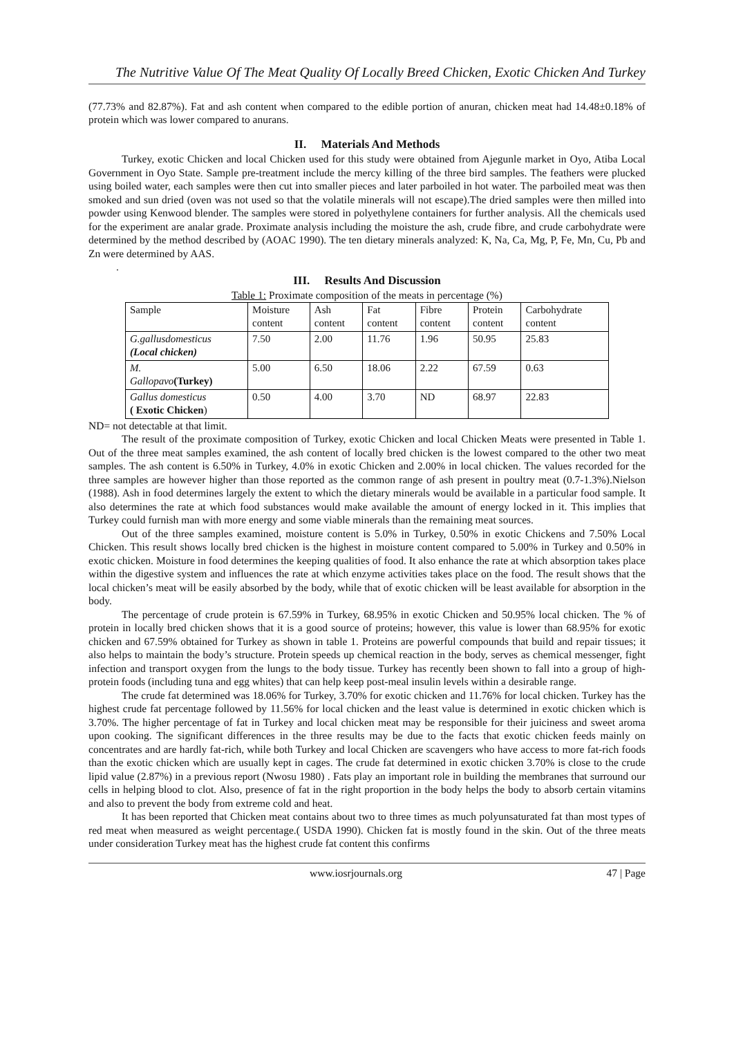The Nutritive Value Of The Meat Quality Of Locally Breed Chicken, Exotic Chicken And Turkey
(77.73% and 82.87%). Fat and ash content when compared to the edible portion of anuran, chicken meat had 14.48±0.18% of protein which was lower compared to anurans.
II. Materials And Methods
Turkey, exotic Chicken and local Chicken used for this study were obtained from Ajegunle market in Oyo, Atiba Local Government in Oyo State. Sample pre-treatment include the mercy killing of the three bird samples. The feathers were plucked using boiled water, each samples were then cut into smaller pieces and later parboiled in hot water. The parboiled meat was then smoked and sun dried (oven was not used so that the volatile minerals will not escape).The dried samples were then milled into powder using Kenwood blender. The samples were stored in polyethylene containers for further analysis. All the chemicals used for the experiment are analar grade. Proximate analysis including the moisture the ash, crude fibre, and crude carbohydrate were determined by the method described by (AOAC 1990). The ten dietary minerals analyzed: K, Na, Ca, Mg, P, Fe, Mn, Cu, Pb and Zn were determined by AAS.
.
III. Results And Discussion
Table 1: Proximate composition of the meats in percentage (%)
| Sample | Moisture content | Ash content | Fat content | Fibre content | Protein content | Carbohydrate content |
| G.gallusdomesticus (Local chicken) | 7.50 | 2.00 | 11.76 | 1.96 | 50.95 | 25.83 |
| M. Gallopavo (Turkey) | 5.00 | 6.50 | 18.06 | 2.22 | 67.59 | 0.63 |
| Gallus domesticus ( Exotic Chicken ) | 0.50 | 4.00 | 3.70 | ND | 68.97 | 22.83 |
ND= not detectable at that limit.
The result of the proximate composition of Turkey, exotic Chicken and local Chicken Meats were presented in Table 1. Out of the three meat samples examined, the ash content of locally bred chicken is the lowest compared to the other two meat samples. The ash content is 6.50% in Turkey, 4.0% in exotic Chicken and 2.00% in local chicken. The values recorded for the three samples are however higher than those reported as the common range of ash present in poultry meat (0.7-1.3%).Nielson (1988). Ash in food determines largely the extent to which the dietary minerals would be available in a particular food sample. It also determines the rate at which food substances would make available the amount of energy locked in it. This implies that Turkey could furnish man with more energy and some viable minerals than the remaining meat sources.
Out of the three samples examined, moisture content is 5.0% in Turkey, 0.50% in exotic Chickens and 7.50% Local Chicken. This result shows locally bred chicken is the highest in moisture content compared to 5.00% in Turkey and 0.50% in exotic chicken. Moisture in food determines the keeping qualities of food. It also enhance the rate at which absorption takes place within the digestive system and influences the rate at which enzyme activities takes place on the food. The result shows that the local chicken’s meat will be easily absorbed by the body, while that of exotic chicken will be least available for absorption in the body.
The percentage of crude protein is 67.59% in Turkey, 68.95% in exotic Chicken and 50.95% local chicken. The % of protein in locally bred chicken shows that it is a good source of proteins; however, this value is lower than 68.95% for exotic chicken and 67.59% obtained for Turkey as shown in table 1. Proteins are powerful compounds that build and repair tissues; it also helps to maintain the body’s structure. Protein speeds up chemical reaction in the body, serves as chemical messenger, fight infection and transport oxygen from the lungs to the body tissue. Turkey has recently been shown to fall into a group of high-protein foods (including tuna and egg whites) that can help keep post-meal insulin levels within a desirable range.
The crude fat determined was 18.06% for Turkey, 3.70% for exotic chicken and 11.76% for local chicken. Turkey has the highest crude fat percentage followed by 11.56% for local chicken and the least value is determined in exotic chicken which is 3.70%. The higher percentage of fat in Turkey and local chicken meat may be responsible for their juiciness and sweet aroma upon cooking. The significant differences in the three results may be due to the facts that exotic chicken feeds mainly on concentrates and are hardly fat-rich, while both Turkey and local Chicken are scavengers who have access to more fat-rich foods than the exotic chicken which are usually kept in cages. The crude fat determined in exotic chicken 3.70% is close to the crude lipid value (2.87%) in a previous report (Nwosu 1980) . Fats play an important role in building the membranes that surround our cells in helping blood to clot. Also, presence of fat in the right proportion in the body helps the body to absorb certain vitamins and also to prevent the body from extreme cold and heat.
It has been reported that Chicken meat contains about two to three times as much polyunsaturated fat than most types of red meat when measured as weight percentage.( USDA 1990). Chicken fat is mostly found in the skin. Out of the three meats under consideration Turkey meat has the highest crude fat content this confirms
www.iosrjournals.org 47 | Page